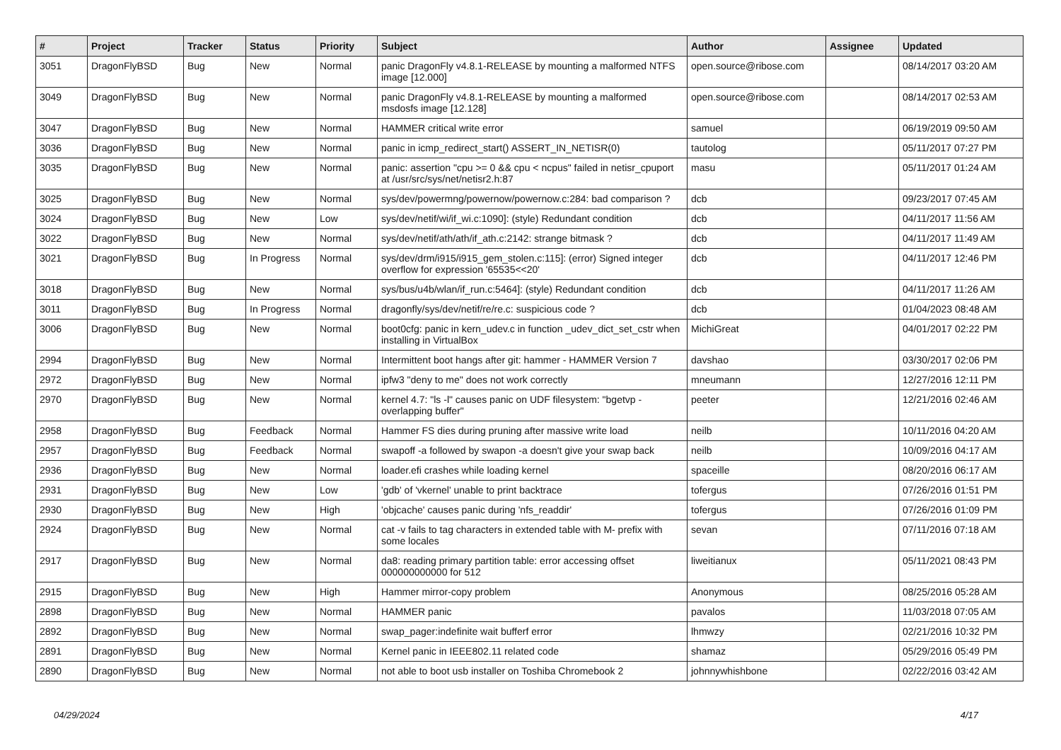| # | Project | Tracker | Status | Priority | Subject | Author | Assignee | Updated |
| --- | --- | --- | --- | --- | --- | --- | --- | --- |
| 3051 | DragonFlyBSD | Bug | New | Normal | panic DragonFly v4.8.1-RELEASE by mounting a malformed NTFS image [12.000] | open.source@ribose.com | | 08/14/2017 03:20 AM |
| 3049 | DragonFlyBSD | Bug | New | Normal | panic DragonFly v4.8.1-RELEASE by mounting a malformed msdosfs image [12.128] | open.source@ribose.com | | 08/14/2017 02:53 AM |
| 3047 | DragonFlyBSD | Bug | New | Normal | HAMMER critical write error | samuel | | 06/19/2019 09:50 AM |
| 3036 | DragonFlyBSD | Bug | New | Normal | panic in icmp_redirect_start() ASSERT_IN_NETISR(0) | tautolog | | 05/11/2017 07:27 PM |
| 3035 | DragonFlyBSD | Bug | New | Normal | panic: assertion "cpu >= 0 && cpu < ncpus" failed in netisr_cpuport at /usr/src/sys/net/netisr2.h:87 | masu | | 05/11/2017 01:24 AM |
| 3025 | DragonFlyBSD | Bug | New | Normal | sys/dev/powermng/powernow/powernow.c:284: bad comparison ? | dcb | | 09/23/2017 07:45 AM |
| 3024 | DragonFlyBSD | Bug | New | Low | sys/dev/netif/wi/if_wi.c:1090]: (style) Redundant condition | dcb | | 04/11/2017 11:56 AM |
| 3022 | DragonFlyBSD | Bug | New | Normal | sys/dev/netif/ath/ath/if_ath.c:2142: strange bitmask ? | dcb | | 04/11/2017 11:49 AM |
| 3021 | DragonFlyBSD | Bug | In Progress | Normal | sys/dev/drm/i915/i915_gem_stolen.c:115]: (error) Signed integer overflow for expression '65535<<20' | dcb | | 04/11/2017 12:46 PM |
| 3018 | DragonFlyBSD | Bug | New | Normal | sys/bus/u4b/wlan/if_run.c:5464]: (style) Redundant condition | dcb | | 04/11/2017 11:26 AM |
| 3011 | DragonFlyBSD | Bug | In Progress | Normal | dragonfly/sys/dev/netif/re/re.c: suspicious code ? | dcb | | 01/04/2023 08:48 AM |
| 3006 | DragonFlyBSD | Bug | New | Normal | boot0cfg: panic in kern_udev.c in function _udev_dict_set_cstr when installing in VirtualBox | MichiGreat | | 04/01/2017 02:22 PM |
| 2994 | DragonFlyBSD | Bug | New | Normal | Intermittent boot hangs after git: hammer - HAMMER Version 7 | davshao | | 03/30/2017 02:06 PM |
| 2972 | DragonFlyBSD | Bug | New | Normal | ipfw3 "deny to me" does not work correctly | mneumann | | 12/27/2016 12:11 PM |
| 2970 | DragonFlyBSD | Bug | New | Normal | kernel 4.7: "ls -l" causes panic on UDF filesystem: "bgetvp - overlapping buffer" | peeter | | 12/21/2016 02:46 AM |
| 2958 | DragonFlyBSD | Bug | Feedback | Normal | Hammer FS dies during pruning after massive write load | neilb | | 10/11/2016 04:20 AM |
| 2957 | DragonFlyBSD | Bug | Feedback | Normal | swapoff -a followed by swapon -a doesn't give your swap back | neilb | | 10/09/2016 04:17 AM |
| 2936 | DragonFlyBSD | Bug | New | Normal | loader.efi crashes while loading kernel | spaceille | | 08/20/2016 06:17 AM |
| 2931 | DragonFlyBSD | Bug | New | Low | 'gdb' of 'vkernel' unable to print backtrace | tofergus | | 07/26/2016 01:51 PM |
| 2930 | DragonFlyBSD | Bug | New | High | 'objcache' causes panic during 'nfs_readdir' | tofergus | | 07/26/2016 01:09 PM |
| 2924 | DragonFlyBSD | Bug | New | Normal | cat -v fails to tag characters in extended table with M- prefix with some locales | sevan | | 07/11/2016 07:18 AM |
| 2917 | DragonFlyBSD | Bug | New | Normal | da8: reading primary partition table: error accessing offset 000000000000 for 512 | liweitianux | | 05/11/2021 08:43 PM |
| 2915 | DragonFlyBSD | Bug | New | High | Hammer mirror-copy problem | Anonymous | | 08/25/2016 05:28 AM |
| 2898 | DragonFlyBSD | Bug | New | Normal | HAMMER panic | pavalos | | 11/03/2018 07:05 AM |
| 2892 | DragonFlyBSD | Bug | New | Normal | swap_pager:indefinite wait bufferf error | lhmwzy | | 02/21/2016 10:32 PM |
| 2891 | DragonFlyBSD | Bug | New | Normal | Kernel panic in IEEE802.11 related code | shamaz | | 05/29/2016 05:49 PM |
| 2890 | DragonFlyBSD | Bug | New | Normal | not able to boot usb installer on Toshiba Chromebook 2 | johnnywhishbone | | 02/22/2016 03:42 AM |
04/29/2024 4/17